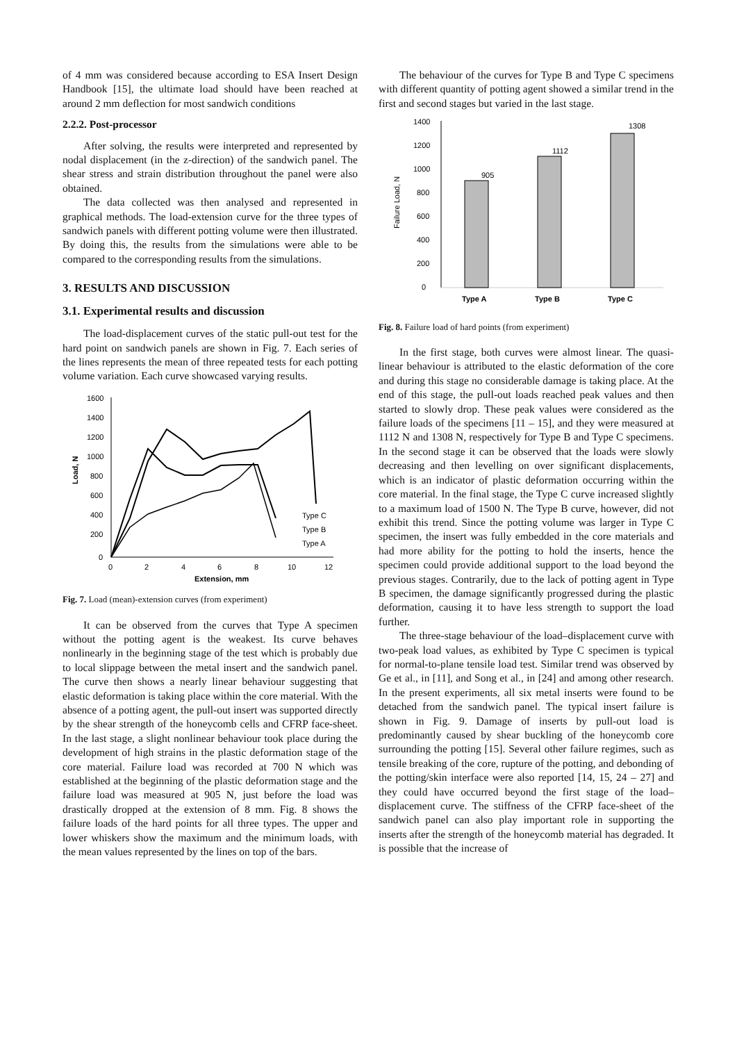of 4 mm was considered because according to ESA Insert Design Handbook [15], the ultimate load should have been reached at around 2 mm deflection for most sandwich conditions
2.2.2. Post-processor
After solving, the results were interpreted and represented by nodal displacement (in the z-direction) of the sandwich panel. The shear stress and strain distribution throughout the panel were also obtained.
The data collected was then analysed and represented in graphical methods. The load-extension curve for the three types of sandwich panels with different potting volume were then illustrated. By doing this, the results from the simulations were able to be compared to the corresponding results from the simulations.
3. RESULTS AND DISCUSSION
3.1. Experimental results and discussion
The load-displacement curves of the static pull-out test for the hard point on sandwich panels are shown in Fig. 7. Each series of the lines represents the mean of three repeated tests for each potting volume variation. Each curve showcased varying results.
1600
1400
1200
1000
800
600
400
200
0
0
2
4
6
8
10
12
Extension, mm
Load, N
Type C
Type B
Type A
Fig. 7. Load (mean)-extension curves (from experiment)
It can be observed from the curves that Type A specimen without the potting agent is the weakest. Its curve behaves nonlinearly in the beginning stage of the test which is probably due to local slippage between the metal insert and the sandwich panel. The curve then shows a nearly linear behaviour suggesting that elastic deformation is taking place within the core material. With the absence of a potting agent, the pull-out insert was supported directly by the shear strength of the honeycomb cells and CFRP face-sheet. In the last stage, a slight nonlinear behaviour took place during the development of high strains in the plastic deformation stage of the core material. Failure load was recorded at 700 N which was established at the beginning of the plastic deformation stage and the failure load was measured at 905 N, just before the load was drastically dropped at the extension of 8 mm. Fig. 8 shows the failure loads of the hard points for all three types. The upper and lower whiskers show the maximum and the minimum loads, with the mean values represented by the lines on top of the bars.
The behaviour of the curves for Type B and Type C specimens with different quantity of potting agent showed a similar trend in the first and second stages but varied in the last stage.
1400
1200
1000
800
600
400
200
0
Failure Load, N
905
1112
1308
Type A
Type B
Type C
Fig. 8. Failure load of hard points (from experiment)
In the first stage, both curves were almost linear. The quasi-linear behaviour is attributed to the elastic deformation of the core and during this stage no considerable damage is taking place. At the end of this stage, the pull-out loads reached peak values and then started to slowly drop. These peak values were considered as the failure loads of the specimens [11 – 15], and they were measured at 1112 N and 1308 N, respectively for Type B and Type C specimens. In the second stage it can be observed that the loads were slowly decreasing and then levelling on over significant displacements, which is an indicator of plastic deformation occurring within the core material. In the final stage, the Type C curve increased slightly to a maximum load of 1500 N. The Type B curve, however, did not exhibit this trend. Since the potting volume was larger in Type C specimen, the insert was fully embedded in the core materials and had more ability for the potting to hold the inserts, hence the specimen could provide additional support to the load beyond the previous stages. Contrarily, due to the lack of potting agent in Type B specimen, the damage significantly progressed during the plastic deformation, causing it to have less strength to support the load further.
The three-stage behaviour of the load–displacement curve with two-peak load values, as exhibited by Type C specimen is typical for normal-to-plane tensile load test. Similar trend was observed by Ge et al., in [11], and Song et al., in [24] and among other research. In the present experiments, all six metal inserts were found to be detached from the sandwich panel. The typical insert failure is shown in Fig. 9. Damage of inserts by pull-out load is predominantly caused by shear buckling of the honeycomb core surrounding the potting [15]. Several other failure regimes, such as tensile breaking of the core, rupture of the potting, and debonding of the potting/skin interface were also reported [14, 15, 24 – 27] and they could have occurred beyond the first stage of the load–displacement curve. The stiffness of the CFRP face-sheet of the sandwich panel can also play important role in supporting the inserts after the strength of the honeycomb material has degraded. It is possible that the increase of